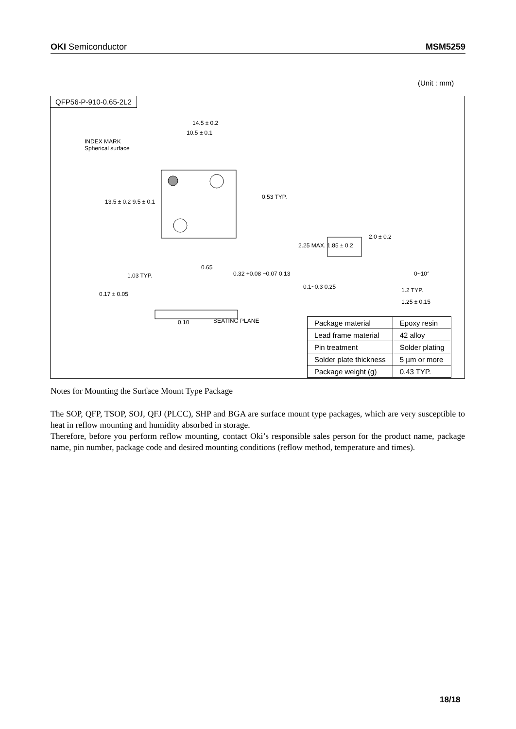OKI Semiconductor MSM5259
(Unit : mm)
QFP56-P-910-0.65-2L2
14.5 ± 0.2
10.5 ± 0.1
INDEX MARK
Spherical surface
13.5 ± 0.2 9.5 ± 0.1
0.53 TYP.
2.0 ± 0.2
2.25 MAX. 1.85 ± 0.2
0.65
1.03 TYP. 0.32 +0.08 −0.07 0.13 0~10°
0.1~0.3 0.25 1.2 TYP.
0.17 ± 0.05
1.25 ± 0.15
0.10 SEATING PLANE
| Package material | Epoxy resin |
| Lead frame material | 42 alloy |
| Pin treatment | Solder plating |
| Solder plate thickness | 5 µm or more |
| Package weight (g) | 0.43 TYP. |
Notes for Mounting the Surface Mount Type Package
The SOP, QFP, TSOP, SOJ, QFJ (PLCC), SHP and BGA are surface mount type packages, which are very susceptible to heat in reflow mounting and humidity absorbed in storage.
Therefore, before you perform reflow mounting, contact Oki’s responsible sales person for the product name, package name, pin number, package code and desired mounting conditions (reflow method, temperature and times).
18/18